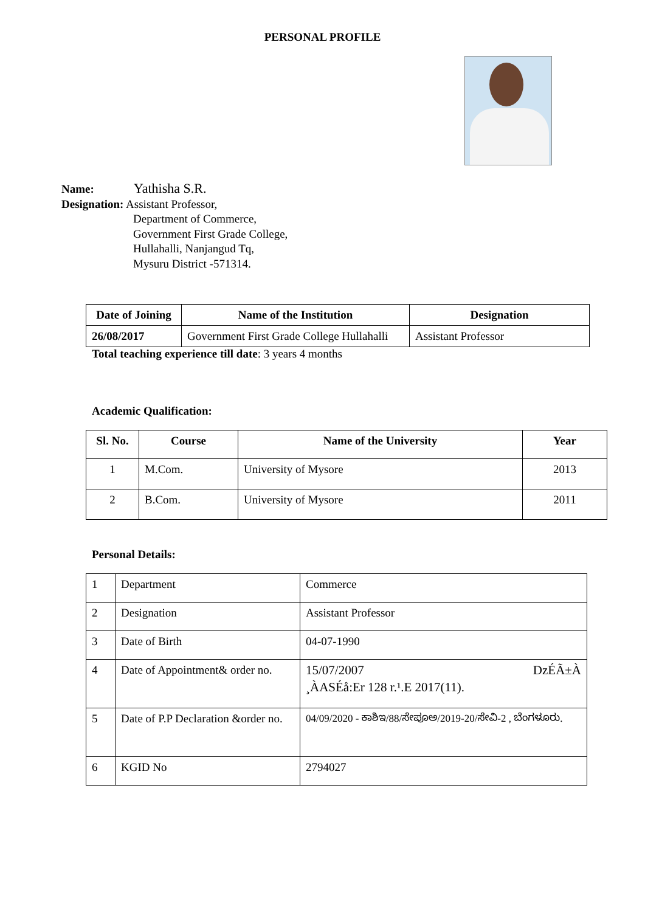PERSONAL PROFILE
Name: Yathisha S.R.
Designation: Assistant Professor,
Department of Commerce,
Government First Grade College,
Hullahalli, Nanjangud Tq,
Mysuru District -571314.
| Date of Joining | Name of the Institution | Designation |
| --- | --- | --- |
| 26/08/2017 | Government First Grade College Hullahalli | Assistant Professor |
Total teaching experience till date: 3 years 4 months
Academic Qualification:
| Sl. No. | Course | Name of the University | Year |
| --- | --- | --- | --- |
| 1 | M.Com. | University of Mysore | 2013 |
| 2 | B.Com. | University of Mysore | 2011 |
Personal Details:
| 1 | Department | Commerce |
| 2 | Designation | Assistant Professor |
| 3 | Date of Birth | 04-07-1990 |
| 4 | Date of Appointment& order no. | 15/07/2007 DzÉÃ±À ¸ÀASÉå:Er 128 r.¹.E 2017(11). |
| 5 | Date of P.P Declaration &order no. | 04/09/2020 - ಕಾಶಿಇ/88/ಸೇಪೂಅ/2019-20/ಸೇವಿ-2 , ಬೆಂಗಳೂರು. |
| 6 | KGID No | 2794027 |